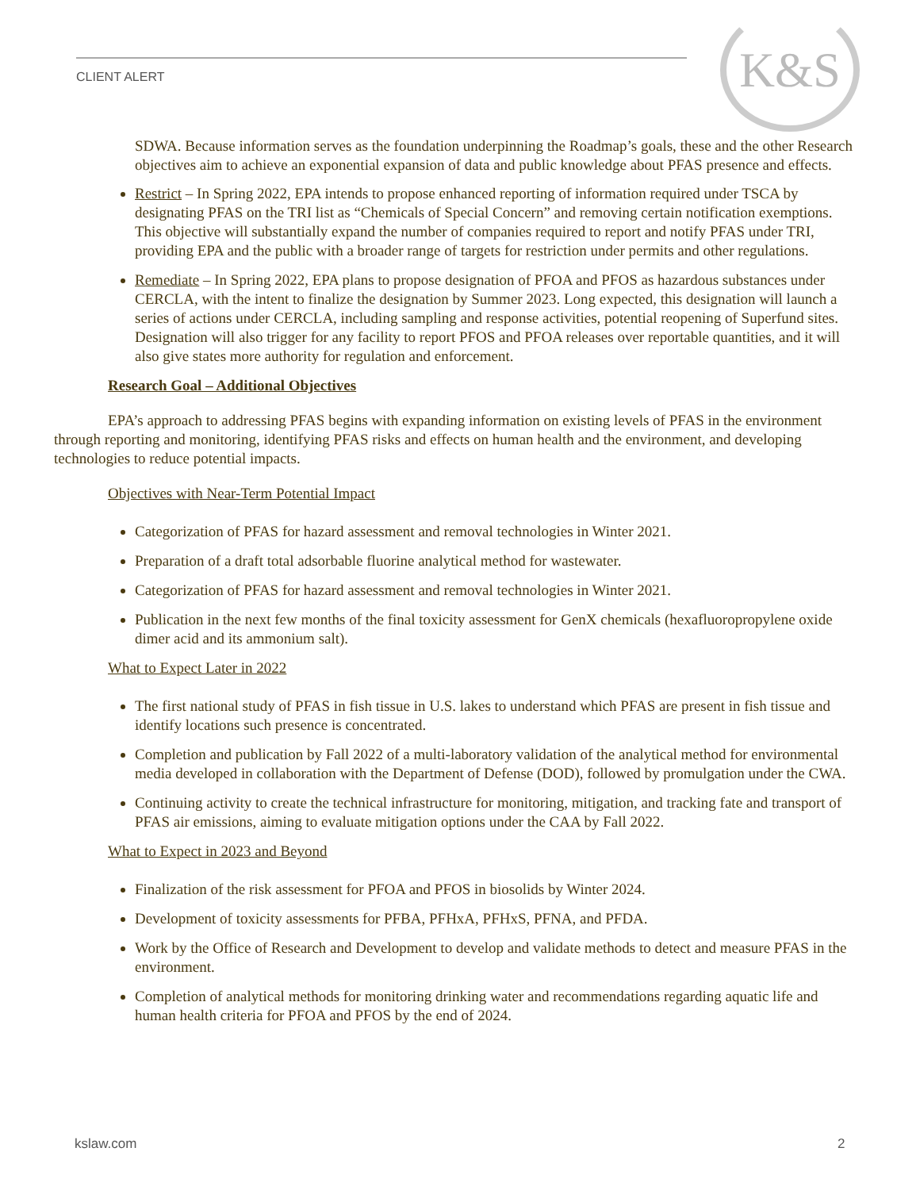CLIENT ALERT
K&S
SDWA. Because information serves as the foundation underpinning the Roadmap’s goals, these and the other Research objectives aim to achieve an exponential expansion of data and public knowledge about PFAS presence and effects.
Restrict – In Spring 2022, EPA intends to propose enhanced reporting of information required under TSCA by designating PFAS on the TRI list as “Chemicals of Special Concern” and removing certain notification exemptions. This objective will substantially expand the number of companies required to report and notify PFAS under TRI, providing EPA and the public with a broader range of targets for restriction under permits and other regulations.
Remediate – In Spring 2022, EPA plans to propose designation of PFOA and PFOS as hazardous substances under CERCLA, with the intent to finalize the designation by Summer 2023. Long expected, this designation will launch a series of actions under CERCLA, including sampling and response activities, potential reopening of Superfund sites. Designation will also trigger for any facility to report PFOS and PFOA releases over reportable quantities, and it will also give states more authority for regulation and enforcement.
Research Goal – Additional Objectives
EPA’s approach to addressing PFAS begins with expanding information on existing levels of PFAS in the environment through reporting and monitoring, identifying PFAS risks and effects on human health and the environment, and developing technologies to reduce potential impacts.
Objectives with Near-Term Potential Impact
Categorization of PFAS for hazard assessment and removal technologies in Winter 2021.
Preparation of a draft total adsorbable fluorine analytical method for wastewater.
Categorization of PFAS for hazard assessment and removal technologies in Winter 2021.
Publication in the next few months of the final toxicity assessment for GenX chemicals (hexafluoropropylene oxide dimer acid and its ammonium salt).
What to Expect Later in 2022
The first national study of PFAS in fish tissue in U.S. lakes to understand which PFAS are present in fish tissue and identify locations such presence is concentrated.
Completion and publication by Fall 2022 of a multi-laboratory validation of the analytical method for environmental media developed in collaboration with the Department of Defense (DOD), followed by promulgation under the CWA.
Continuing activity to create the technical infrastructure for monitoring, mitigation, and tracking fate and transport of PFAS air emissions, aiming to evaluate mitigation options under the CAA by Fall 2022.
What to Expect in 2023 and Beyond
Finalization of the risk assessment for PFOA and PFOS in biosolids by Winter 2024.
Development of toxicity assessments for PFBA, PFHxA, PFHxS, PFNA, and PFDA.
Work by the Office of Research and Development to develop and validate methods to detect and measure PFAS in the environment.
Completion of analytical methods for monitoring drinking water and recommendations regarding aquatic life and human health criteria for PFOA and PFOS by the end of 2024.
kslaw.com 2